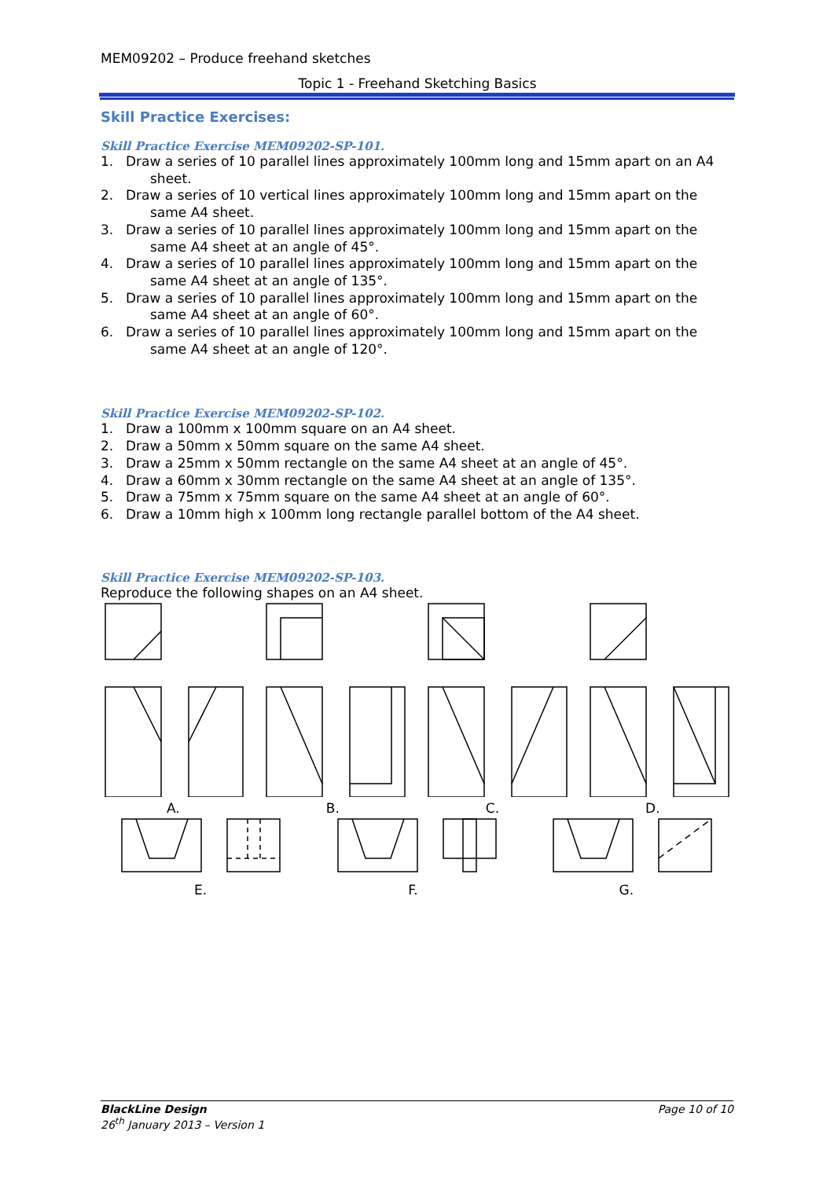MEM09202 – Produce freehand sketches
Topic 1 - Freehand Sketching Basics
Skill Practice Exercises:
Skill Practice Exercise MEM09202-SP-101.
1. Draw a series of 10 parallel lines approximately 100mm long and 15mm apart on an A4 sheet.
2. Draw a series of 10 vertical lines approximately 100mm long and 15mm apart on the same A4 sheet.
3. Draw a series of 10 parallel lines approximately 100mm long and 15mm apart on the same A4 sheet at an angle of 45°.
4. Draw a series of 10 parallel lines approximately 100mm long and 15mm apart on the same A4 sheet at an angle of 135°.
5. Draw a series of 10 parallel lines approximately 100mm long and 15mm apart on the same A4 sheet at an angle of 60°.
6. Draw a series of 10 parallel lines approximately 100mm long and 15mm apart on the same A4 sheet at an angle of 120°.
Skill Practice Exercise MEM09202-SP-102.
1. Draw a 100mm x 100mm square on an A4 sheet.
2. Draw a 50mm x 50mm square on the same A4 sheet.
3. Draw a 25mm x 50mm rectangle on the same A4 sheet at an angle of 45°.
4. Draw a 60mm x 30mm rectangle on the same A4 sheet at an angle of 135°.
5. Draw a 75mm x 75mm square on the same A4 sheet at an angle of 60°.
6. Draw a 10mm high x 100mm long rectangle parallel bottom of the A4 sheet.
Skill Practice Exercise MEM09202-SP-103.
Reproduce the following shapes on an A4 sheet.
A. B. C. D.
E. F. G.
BlackLine Design
26<sup>th</sup> January 2013 – Version 1
Page 10 of 10